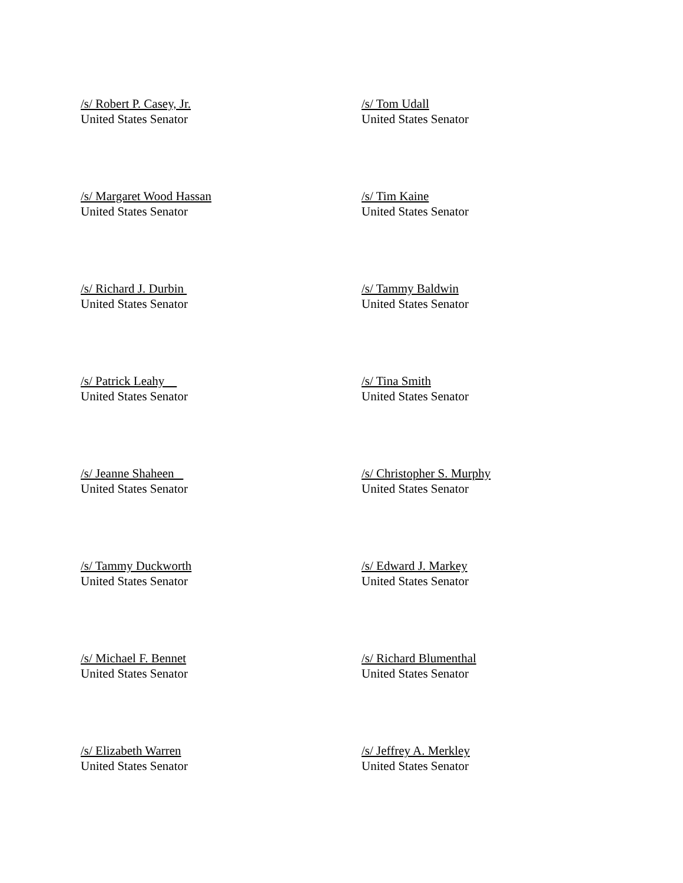/s/ Robert P. Casey, Jr.
United States Senator
/s/ Tom Udall
United States Senator
/s/ Margaret Wood Hassan
United States Senator
/s/ Tim Kaine
United States Senator
/s/ Richard J. Durbin
United States Senator
/s/ Tammy Baldwin
United States Senator
/s/ Patrick Leahy
United States Senator
/s/ Tina Smith
United States Senator
/s/ Jeanne Shaheen
United States Senator
/s/ Christopher S. Murphy
United States Senator
/s/ Tammy Duckworth
United States Senator
/s/ Edward J. Markey
United States Senator
/s/ Michael F. Bennet
United States Senator
/s/ Richard Blumenthal
United States Senator
/s/ Elizabeth Warren
United States Senator
/s/ Jeffrey A. Merkley
United States Senator